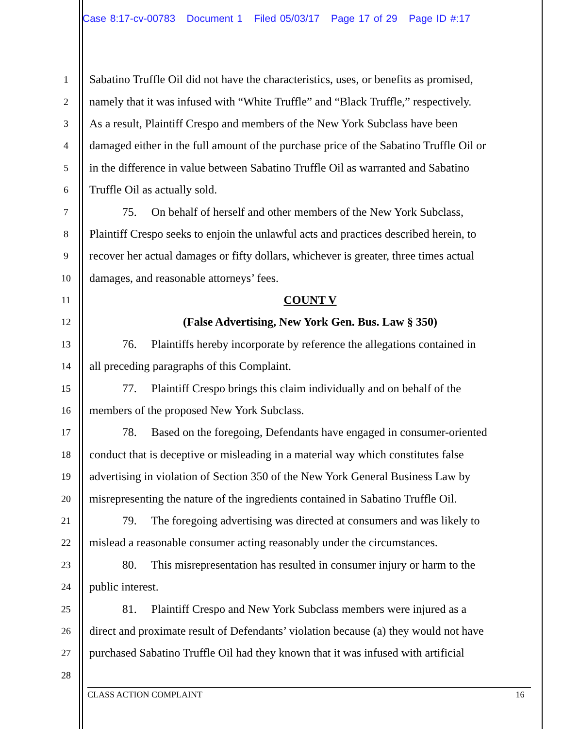Case 8:17-cv-00783 Document 1 Filed 05/03/17 Page 17 of 29 Page ID #:17
1
Sabatino Truffle Oil did not have the characteristics, uses, or benefits as promised,
2
namely that it was infused with “White Truffle” and “Black Truffle,” respectively.
3
As a result, Plaintiff Crespo and members of the New York Subclass have been
4
damaged either in the full amount of the purchase price of the Sabatino Truffle Oil or
5
in the difference in value between Sabatino Truffle Oil as warranted and Sabatino
6
Truffle Oil as actually sold.
7
75. On behalf of herself and other members of the New York Subclass,
8
Plaintiff Crespo seeks to enjoin the unlawful acts and practices described herein, to
9
recover her actual damages or fifty dollars, whichever is greater, three times actual
10
damages, and reasonable attorneys’ fees.
11
COUNT V
12
(False Advertising, New York Gen. Bus. Law § 350)
13
76. Plaintiffs hereby incorporate by reference the allegations contained in
14
all preceding paragraphs of this Complaint.
15
77. Plaintiff Crespo brings this claim individually and on behalf of the
16
members of the proposed New York Subclass.
17
78. Based on the foregoing, Defendants have engaged in consumer-oriented
18
conduct that is deceptive or misleading in a material way which constitutes false
19
advertising in violation of Section 350 of the New York General Business Law by
20
misrepresenting the nature of the ingredients contained in Sabatino Truffle Oil.
21
79. The foregoing advertising was directed at consumers and was likely to
22
mislead a reasonable consumer acting reasonably under the circumstances.
23
80. This misrepresentation has resulted in consumer injury or harm to the
24
public interest.
25
81. Plaintiff Crespo and New York Subclass members were injured as a
26
direct and proximate result of Defendants’ violation because (a) they would not have
27
purchased Sabatino Truffle Oil had they known that it was infused with artificial
28
CLASS ACTION COMPLAINT 16